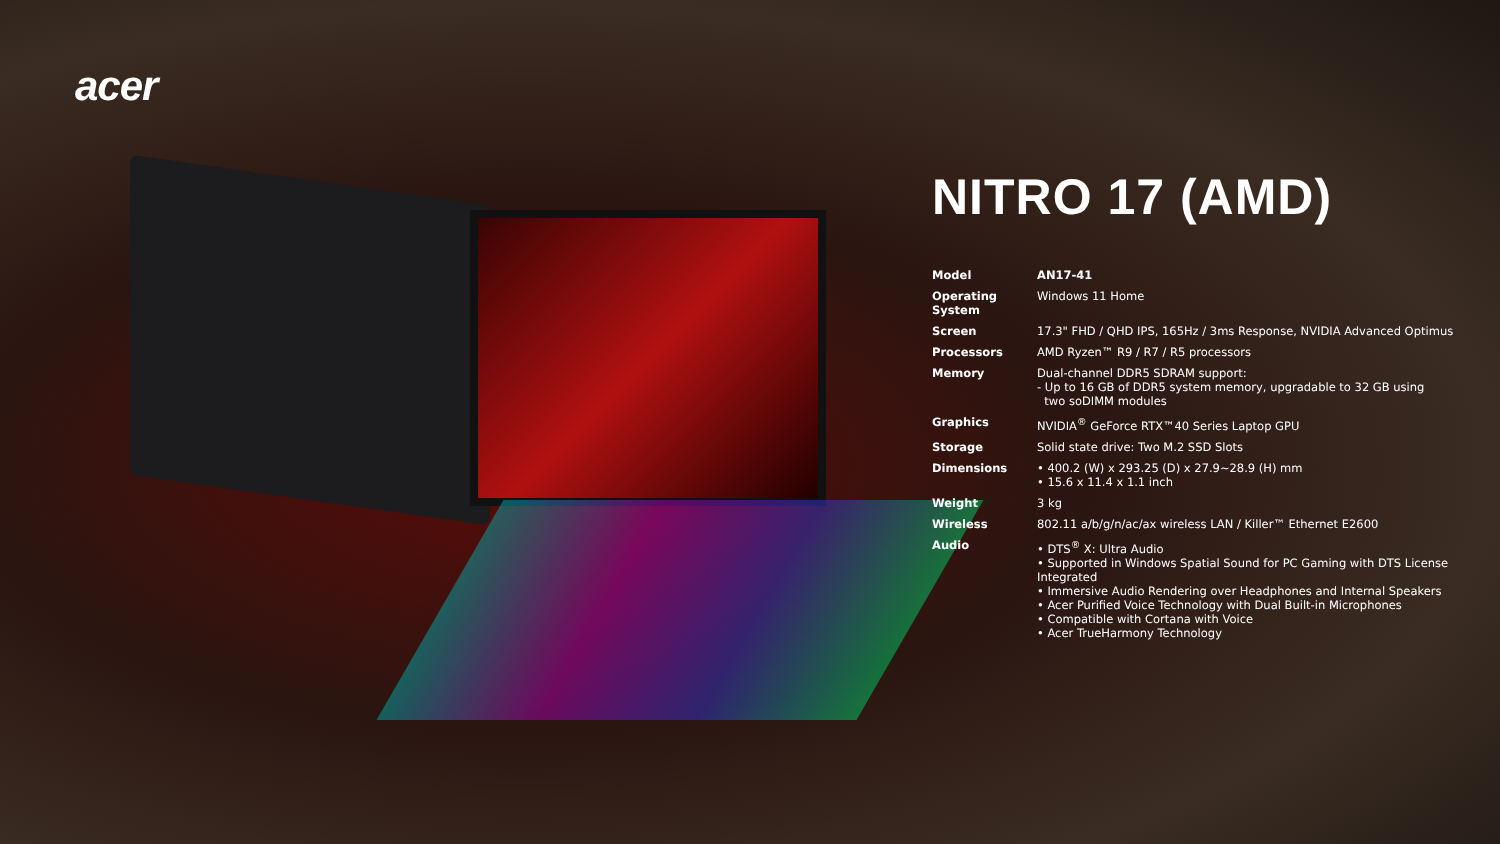acer
NITRO 17 (AMD)
| Model | AN17-41 |
| Operating System | Windows 11 Home |
| Screen | 17.3" FHD / QHD IPS, 165Hz / 3ms Response, NVIDIA Advanced Optimus |
| Processors | AMD Ryzen™ R9 / R7 / R5 processors |
| Memory | Dual-channel DDR5 SDRAM support: - Up to 16 GB of DDR5 system memory, upgradable to 32 GB using two soDIMM modules |
| Graphics | NVIDIA<sup>®</sup> GeForce RTX™40 Series Laptop GPU |
| Storage | Solid state drive: Two M.2 SSD Slots |
| Dimensions | • 400.2 (W) x 293.25 (D) x 27.9~28.9 (H) mm • 15.6 x 11.4 x 1.1 inch |
| Weight | 3 kg |
| Wireless | 802.11 a/b/g/n/ac/ax wireless LAN / Killer™ Ethernet E2600 |
| Audio | • DTS<sup>®</sup> X: Ultra Audio • Supported in Windows Spatial Sound for PC Gaming with DTS License Integrated • Immersive Audio Rendering over Headphones and Internal Speakers • Acer Purified Voice Technology with Dual Built-in Microphones • Compatible with Cortana with Voice • Acer TrueHarmony Technology |